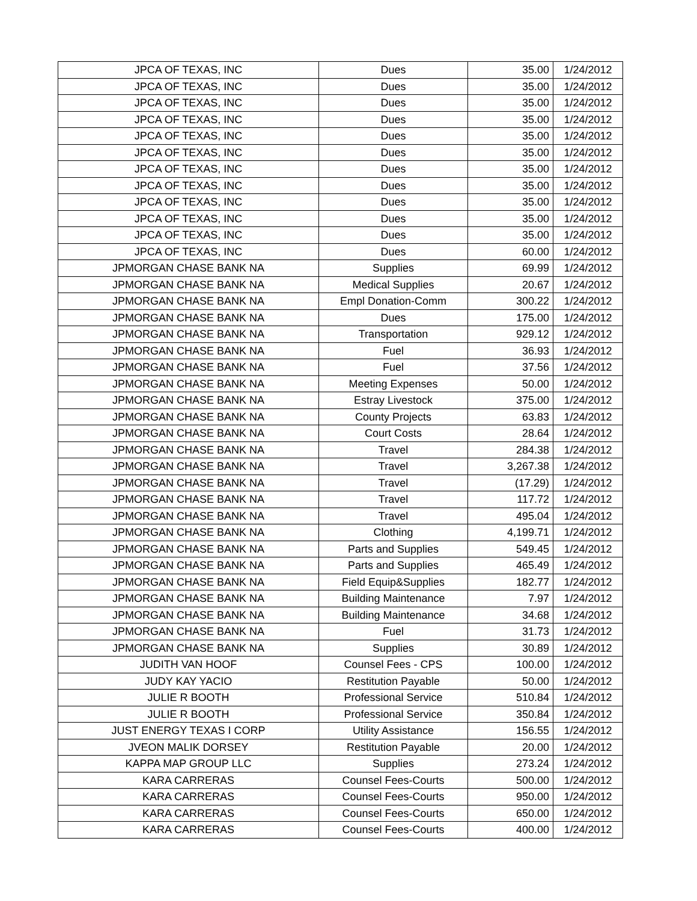| JPCA OF TEXAS, INC | Dues | 35.00 | 1/24/2012 |
| JPCA OF TEXAS, INC | Dues | 35.00 | 1/24/2012 |
| JPCA OF TEXAS, INC | Dues | 35.00 | 1/24/2012 |
| JPCA OF TEXAS, INC | Dues | 35.00 | 1/24/2012 |
| JPCA OF TEXAS, INC | Dues | 35.00 | 1/24/2012 |
| JPCA OF TEXAS, INC | Dues | 35.00 | 1/24/2012 |
| JPCA OF TEXAS, INC | Dues | 35.00 | 1/24/2012 |
| JPCA OF TEXAS, INC | Dues | 35.00 | 1/24/2012 |
| JPCA OF TEXAS, INC | Dues | 35.00 | 1/24/2012 |
| JPCA OF TEXAS, INC | Dues | 35.00 | 1/24/2012 |
| JPCA OF TEXAS, INC | Dues | 35.00 | 1/24/2012 |
| JPCA OF TEXAS, INC | Dues | 60.00 | 1/24/2012 |
| JPMORGAN CHASE BANK NA | Supplies | 69.99 | 1/24/2012 |
| JPMORGAN CHASE BANK NA | Medical Supplies | 20.67 | 1/24/2012 |
| JPMORGAN CHASE BANK NA | Empl Donation-Comm | 300.22 | 1/24/2012 |
| JPMORGAN CHASE BANK NA | Dues | 175.00 | 1/24/2012 |
| JPMORGAN CHASE BANK NA | Transportation | 929.12 | 1/24/2012 |
| JPMORGAN CHASE BANK NA | Fuel | 36.93 | 1/24/2012 |
| JPMORGAN CHASE BANK NA | Fuel | 37.56 | 1/24/2012 |
| JPMORGAN CHASE BANK NA | Meeting Expenses | 50.00 | 1/24/2012 |
| JPMORGAN CHASE BANK NA | Estray Livestock | 375.00 | 1/24/2012 |
| JPMORGAN CHASE BANK NA | County Projects | 63.83 | 1/24/2012 |
| JPMORGAN CHASE BANK NA | Court Costs | 28.64 | 1/24/2012 |
| JPMORGAN CHASE BANK NA | Travel | 284.38 | 1/24/2012 |
| JPMORGAN CHASE BANK NA | Travel | 3,267.38 | 1/24/2012 |
| JPMORGAN CHASE BANK NA | Travel | (17.29) | 1/24/2012 |
| JPMORGAN CHASE BANK NA | Travel | 117.72 | 1/24/2012 |
| JPMORGAN CHASE BANK NA | Travel | 495.04 | 1/24/2012 |
| JPMORGAN CHASE BANK NA | Clothing | 4,199.71 | 1/24/2012 |
| JPMORGAN CHASE BANK NA | Parts and Supplies | 549.45 | 1/24/2012 |
| JPMORGAN CHASE BANK NA | Parts and Supplies | 465.49 | 1/24/2012 |
| JPMORGAN CHASE BANK NA | Field Equip&Supplies | 182.77 | 1/24/2012 |
| JPMORGAN CHASE BANK NA | Building Maintenance | 7.97 | 1/24/2012 |
| JPMORGAN CHASE BANK NA | Building Maintenance | 34.68 | 1/24/2012 |
| JPMORGAN CHASE BANK NA | Fuel | 31.73 | 1/24/2012 |
| JPMORGAN CHASE BANK NA | Supplies | 30.89 | 1/24/2012 |
| JUDITH VAN HOOF | Counsel Fees - CPS | 100.00 | 1/24/2012 |
| JUDY KAY YACIO | Restitution Payable | 50.00 | 1/24/2012 |
| JULIE R BOOTH | Professional Service | 510.84 | 1/24/2012 |
| JULIE R BOOTH | Professional Service | 350.84 | 1/24/2012 |
| JUST ENERGY TEXAS I CORP | Utility Assistance | 156.55 | 1/24/2012 |
| JVEON MALIK DORSEY | Restitution Payable | 20.00 | 1/24/2012 |
| KAPPA MAP GROUP LLC | Supplies | 273.24 | 1/24/2012 |
| KARA CARRERAS | Counsel Fees-Courts | 500.00 | 1/24/2012 |
| KARA CARRERAS | Counsel Fees-Courts | 950.00 | 1/24/2012 |
| KARA CARRERAS | Counsel Fees-Courts | 650.00 | 1/24/2012 |
| KARA CARRERAS | Counsel Fees-Courts | 400.00 | 1/24/2012 |